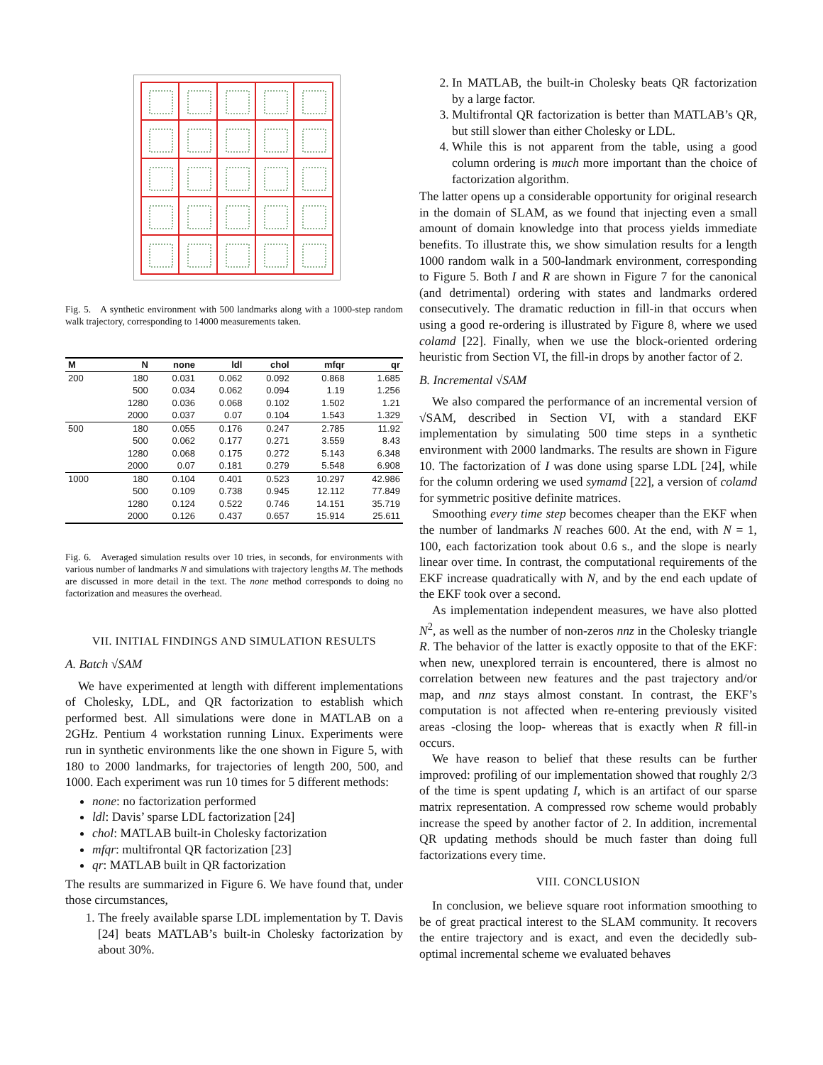Fig. 5. A synthetic environment with 500 landmarks along with a 1000-step random walk trajectory, corresponding to 14000 measurements taken.
| M | N | none | ldl | chol | mfqr | qr |
| --- | --- | --- | --- | --- | --- | --- |
| 200 | 180 | 0.031 | 0.062 | 0.092 | 0.868 | 1.685 |
| | 500 | 0.034 | 0.062 | 0.094 | 1.19 | 1.256 |
| | 1280 | 0.036 | 0.068 | 0.102 | 1.502 | 1.21 |
| | 2000 | 0.037 | 0.07 | 0.104 | 1.543 | 1.329 |
| 500 | 180 | 0.055 | 0.176 | 0.247 | 2.785 | 11.92 |
| | 500 | 0.062 | 0.177 | 0.271 | 3.559 | 8.43 |
| | 1280 | 0.068 | 0.175 | 0.272 | 5.143 | 6.348 |
| | 2000 | 0.07 | 0.181 | 0.279 | 5.548 | 6.908 |
| 1000 | 180 | 0.104 | 0.401 | 0.523 | 10.297 | 42.986 |
| | 500 | 0.109 | 0.738 | 0.945 | 12.112 | 77.849 |
| | 1280 | 0.124 | 0.522 | 0.746 | 14.151 | 35.719 |
| | 2000 | 0.126 | 0.437 | 0.657 | 15.914 | 25.611 |
Fig. 6. Averaged simulation results over 10 tries, in seconds, for environments with various number of landmarks N and simulations with trajectory lengths M. The methods are discussed in more detail in the text. The none method corresponds to doing no factorization and measures the overhead.
VII. INITIAL FINDINGS AND SIMULATION RESULTS
A. Batch √SAM
We have experimented at length with different implementations of Cholesky, LDL, and QR factorization to establish which performed best. All simulations were done in MATLAB on a 2GHz. Pentium 4 workstation running Linux. Experiments were run in synthetic environments like the one shown in Figure 5, with 180 to 2000 landmarks, for trajectories of length 200, 500, and 1000. Each experiment was run 10 times for 5 different methods:
none: no factorization performed
ldl: Davis’ sparse LDL factorization [24]
chol: MATLAB built-in Cholesky factorization
mfqr: multifrontal QR factorization [23]
qr: MATLAB built in QR factorization
The results are summarized in Figure 6. We have found that, under those circumstances,
1. The freely available sparse LDL implementation by T. Davis [24] beats MATLAB’s built-in Cholesky factorization by about 30%.
2. In MATLAB, the built-in Cholesky beats QR factorization by a large factor.
3. Multifrontal QR factorization is better than MATLAB’s QR, but still slower than either Cholesky or LDL.
4. While this is not apparent from the table, using a good column ordering is much more important than the choice of factorization algorithm.
The latter opens up a considerable opportunity for original research in the domain of SLAM, as we found that injecting even a small amount of domain knowledge into that process yields immediate benefits. To illustrate this, we show simulation results for a length 1000 random walk in a 500-landmark environment, corresponding to Figure 5. Both I and R are shown in Figure 7 for the canonical (and detrimental) ordering with states and landmarks ordered consecutively. The dramatic reduction in fill-in that occurs when using a good re-ordering is illustrated by Figure 8, where we used colamd [22]. Finally, when we use the block-oriented ordering heuristic from Section VI, the fill-in drops by another factor of 2.
B. Incremental √SAM
We also compared the performance of an incremental version of √SAM, described in Section VI, with a standard EKF implementation by simulating 500 time steps in a synthetic environment with 2000 landmarks. The results are shown in Figure 10. The factorization of I was done using sparse LDL [24], while for the column ordering we used symamd [22], a version of colamd for symmetric positive definite matrices.
Smoothing every time step becomes cheaper than the EKF when the number of landmarks N reaches 600. At the end, with N = 1, 100, each factorization took about 0.6 s., and the slope is nearly linear over time. In contrast, the computational requirements of the EKF increase quadratically with N, and by the end each update of the EKF took over a second.
As implementation independent measures, we have also plotted N<sup>2</sup>, as well as the number of non-zeros nnz in the Cholesky triangle R. The behavior of the latter is exactly opposite to that of the EKF: when new, unexplored terrain is encountered, there is almost no correlation between new features and the past trajectory and/or map, and nnz stays almost constant. In contrast, the EKF’s computation is not affected when re-entering previously visited areas -closing the loop- whereas that is exactly when R fill-in occurs.
We have reason to belief that these results can be further improved: profiling of our implementation showed that roughly 2/3 of the time is spent updating I, which is an artifact of our sparse matrix representation. A compressed row scheme would probably increase the speed by another factor of 2. In addition, incremental QR updating methods should be much faster than doing full factorizations every time.
VIII. CONCLUSION
In conclusion, we believe square root information smoothing to be of great practical interest to the SLAM community. It recovers the entire trajectory and is exact, and even the decidedly sub-optimal incremental scheme we evaluated behaves